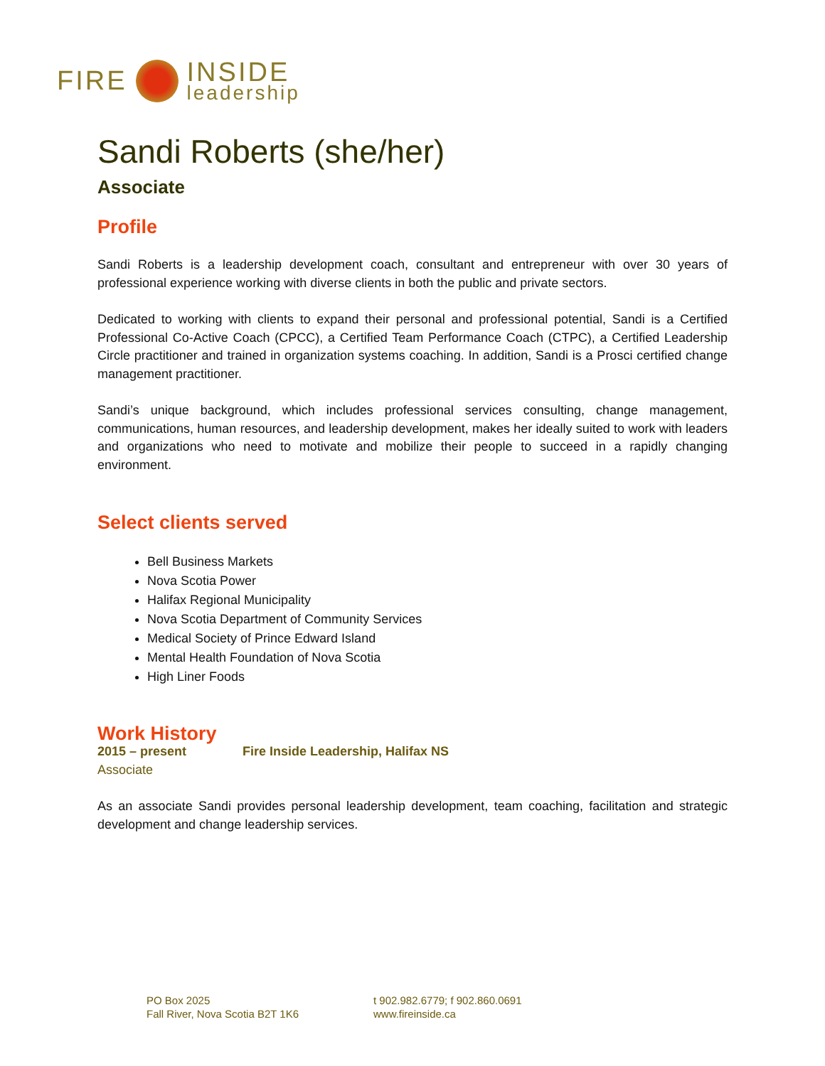FIRE INSIDE
leadership
Sandi Roberts (she/her)
Associate
Profile
Sandi Roberts is a leadership development coach, consultant and entrepreneur with over 30 years of professional experience working with diverse clients in both the public and private sectors.
Dedicated to working with clients to expand their personal and professional potential, Sandi is a Certified Professional Co-Active Coach (CPCC), a Certified Team Performance Coach (CTPC), a Certified Leadership Circle practitioner and trained in organization systems coaching. In addition, Sandi is a Prosci certified change management practitioner.
Sandi’s unique background, which includes professional services consulting, change management, communications, human resources, and leadership development, makes her ideally suited to work with leaders and organizations who need to motivate and mobilize their people to succeed in a rapidly changing environment.
Select clients served
Bell Business Markets
Nova Scotia Power
Halifax Regional Municipality
Nova Scotia Department of Community Services
Medical Society of Prince Edward Island
Mental Health Foundation of Nova Scotia
High Liner Foods
Work History
2015 – present Fire Inside Leadership, Halifax NS
Associate
As an associate Sandi provides personal leadership development, team coaching, facilitation and strategic development and change leadership services.
PO Box 2025
Fall River, Nova Scotia B2T 1K6
t 902.982.6779; f 902.860.0691
www.fireinside.ca